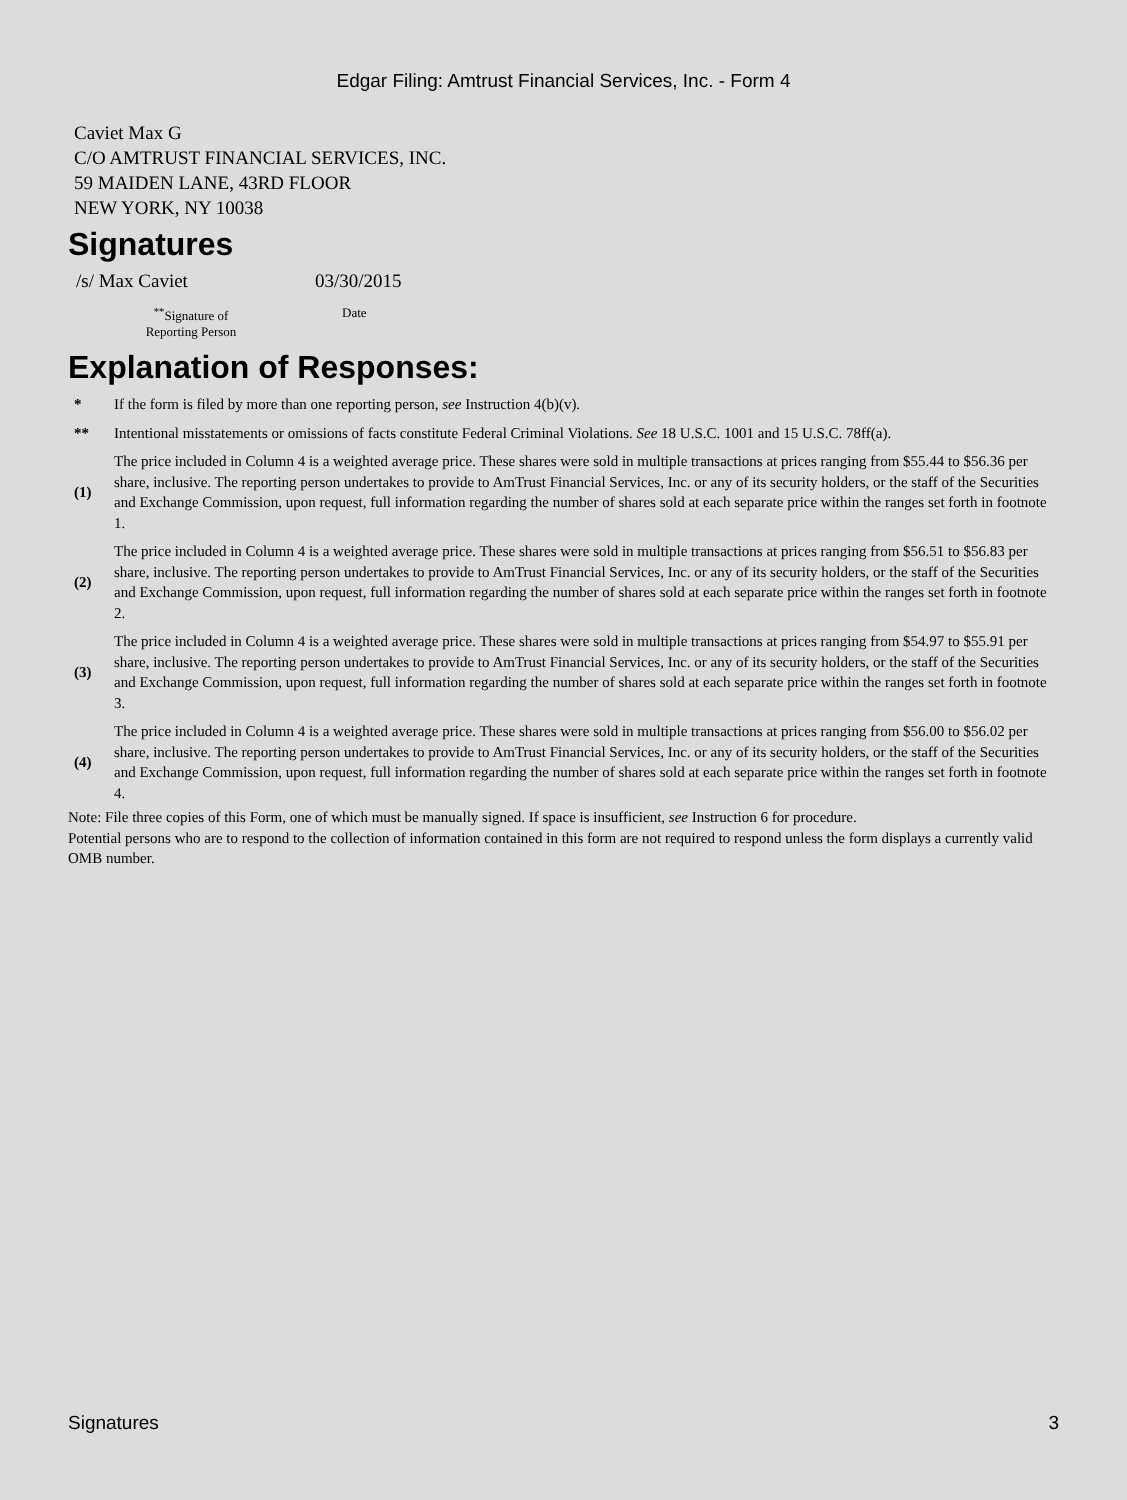Edgar Filing: Amtrust Financial Services, Inc. - Form 4
Caviet Max G
C/O AMTRUST FINANCIAL SERVICES, INC.
59 MAIDEN LANE, 43RD FLOOR
NEW YORK, NY 10038
Signatures
| /s/ Max Caviet | 03/30/2015 |
| <sup>**</sup> Signature of Reporting Person | Date |
Explanation of Responses:
| * | If the form is filed by more than one reporting person, see Instruction 4(b)(v). |
| ** | Intentional misstatements or omissions of facts constitute Federal Criminal Violations. See 18 U.S.C. 1001 and 15 U.S.C. 78ff(a). |
| (1) | The price included in Column 4 is a weighted average price. These shares were sold in multiple transactions at prices ranging from $55.44 to $56.36 per share, inclusive. The reporting person undertakes to provide to AmTrust Financial Services, Inc. or any of its security holders, or the staff of the Securities and Exchange Commission, upon request, full information regarding the number of shares sold at each separate price within the ranges set forth in footnote 1. |
| (2) | The price included in Column 4 is a weighted average price. These shares were sold in multiple transactions at prices ranging from $56.51 to $56.83 per share, inclusive. The reporting person undertakes to provide to AmTrust Financial Services, Inc. or any of its security holders, or the staff of the Securities and Exchange Commission, upon request, full information regarding the number of shares sold at each separate price within the ranges set forth in footnote 2. |
| (3) | The price included in Column 4 is a weighted average price. These shares were sold in multiple transactions at prices ranging from $54.97 to $55.91 per share, inclusive. The reporting person undertakes to provide to AmTrust Financial Services, Inc. or any of its security holders, or the staff of the Securities and Exchange Commission, upon request, full information regarding the number of shares sold at each separate price within the ranges set forth in footnote 3. |
| (4) | The price included in Column 4 is a weighted average price. These shares were sold in multiple transactions at prices ranging from $56.00 to $56.02 per share, inclusive. The reporting person undertakes to provide to AmTrust Financial Services, Inc. or any of its security holders, or the staff of the Securities and Exchange Commission, upon request, full information regarding the number of shares sold at each separate price within the ranges set forth in footnote 4. |
Note: File three copies of this Form, one of which must be manually signed. If space is insufficient, see Instruction 6 for procedure.
Potential persons who are to respond to the collection of information contained in this form are not required to respond unless the form displays a currently valid OMB number.
Signatures 3